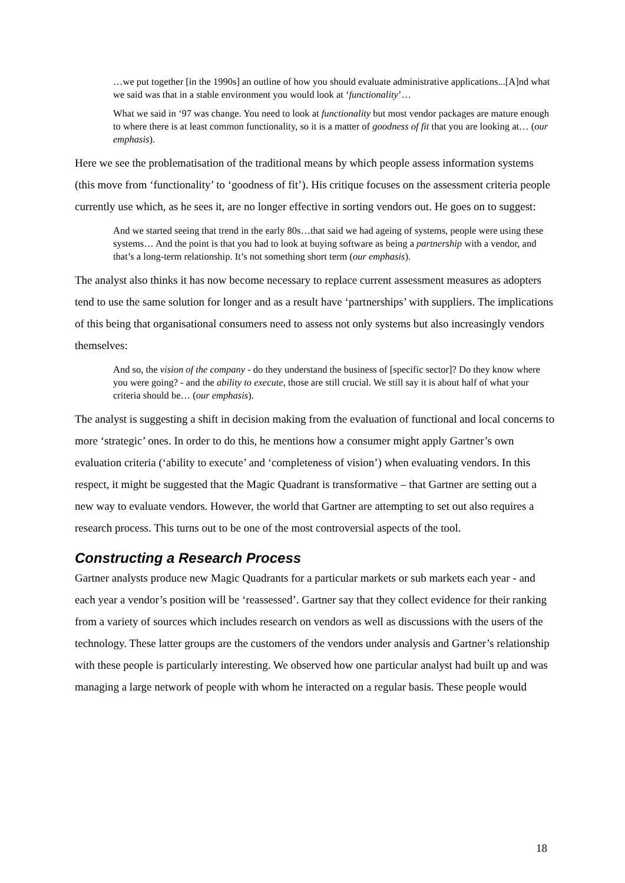…we put together [in the 1990s] an outline of how you should evaluate administrative applications...[A]nd what we said was that in a stable environment you would look at ‘functionality’…
What we said in ‘97 was change. You need to look at functionality but most vendor packages are mature enough to where there is at least common functionality, so it is a matter of goodness of fit that you are looking at… (our emphasis).
Here we see the problematisation of the traditional means by which people assess information systems (this move from ‘functionality’ to ‘goodness of fit’). His critique focuses on the assessment criteria people currently use which, as he sees it, are no longer effective in sorting vendors out. He goes on to suggest:
And we started seeing that trend in the early 80s…that said we had ageing of systems, people were using these systems… And the point is that you had to look at buying software as being a partnership with a vendor, and that’s a long-term relationship. It’s not something short term (our emphasis).
The analyst also thinks it has now become necessary to replace current assessment measures as adopters tend to use the same solution for longer and as a result have ‘partnerships’ with suppliers. The implications of this being that organisational consumers need to assess not only systems but also increasingly vendors themselves:
And so, the vision of the company - do they understand the business of [specific sector]? Do they know where you were going? - and the ability to execute, those are still crucial. We still say it is about half of what your criteria should be… (our emphasis).
The analyst is suggesting a shift in decision making from the evaluation of functional and local concerns to more ‘strategic’ ones. In order to do this, he mentions how a consumer might apply Gartner’s own evaluation criteria (‘ability to execute’ and ‘completeness of vision’) when evaluating vendors. In this respect, it might be suggested that the Magic Quadrant is transformative – that Gartner are setting out a new way to evaluate vendors. However, the world that Gartner are attempting to set out also requires a research process. This turns out to be one of the most controversial aspects of the tool.
Constructing a Research Process
Gartner analysts produce new Magic Quadrants for a particular markets or sub markets each year - and each year a vendor’s position will be ‘reassessed’. Gartner say that they collect evidence for their ranking from a variety of sources which includes research on vendors as well as discussions with the users of the technology. These latter groups are the customers of the vendors under analysis and Gartner’s relationship with these people is particularly interesting. We observed how one particular analyst had built up and was managing a large network of people with whom he interacted on a regular basis. These people would
18